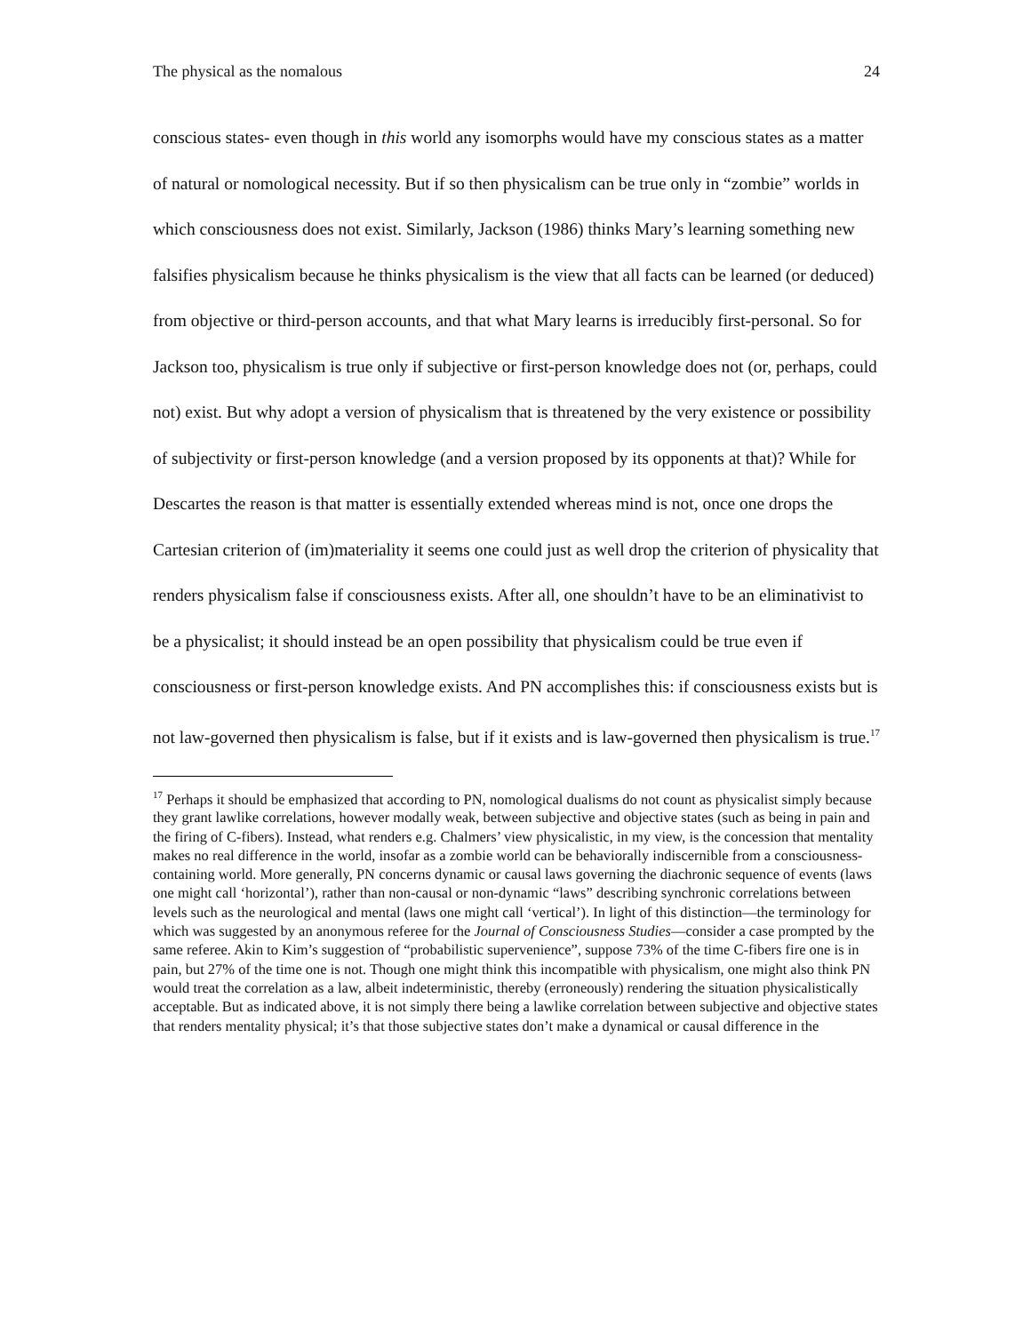The physical as the nomalous 24
conscious states- even though in this world any isomorphs would have my conscious states as a matter of natural or nomological necessity. But if so then physicalism can be true only in “zombie” worlds in which consciousness does not exist. Similarly, Jackson (1986) thinks Mary’s learning something new falsifies physicalism because he thinks physicalism is the view that all facts can be learned (or deduced) from objective or third-person accounts, and that what Mary learns is irreducibly first-personal. So for Jackson too, physicalism is true only if subjective or first-person knowledge does not (or, perhaps, could not) exist. But why adopt a version of physicalism that is threatened by the very existence or possibility of subjectivity or first-person knowledge (and a version proposed by its opponents at that)? While for Descartes the reason is that matter is essentially extended whereas mind is not, once one drops the Cartesian criterion of (im)materiality it seems one could just as well drop the criterion of physicality that renders physicalism false if consciousness exists. After all, one shouldn’t have to be an eliminativist to be a physicalist; it should instead be an open possibility that physicalism could be true even if consciousness or first-person knowledge exists. And PN accomplishes this: if consciousness exists but is not law-governed then physicalism is false, but if it exists and is law-governed then physicalism is true.<sup>17</sup>
<sup>17</sup> Perhaps it should be emphasized that according to PN, nomological dualisms do not count as physicalist simply because they grant lawlike correlations, however modally weak, between subjective and objective states (such as being in pain and the firing of C-fibers). Instead, what renders e.g. Chalmers’ view physicalistic, in my view, is the concession that mentality makes no real difference in the world, insofar as a zombie world can be behaviorally indiscernible from a consciousness-containing world. More generally, PN concerns dynamic or causal laws governing the diachronic sequence of events (laws one might call ‘horizontal’), rather than non-causal or non-dynamic “laws” describing synchronic correlations between levels such as the neurological and mental (laws one might call ‘vertical’). In light of this distinction—the terminology for which was suggested by an anonymous referee for the Journal of Consciousness Studies—consider a case prompted by the same referee. Akin to Kim’s suggestion of “probabilistic supervenience”, suppose 73% of the time C-fibers fire one is in pain, but 27% of the time one is not. Though one might think this incompatible with physicalism, one might also think PN would treat the correlation as a law, albeit indeterministic, thereby (erroneously) rendering the situation physicalistically acceptable. But as indicated above, it is not simply there being a lawlike correlation between subjective and objective states that renders mentality physical; it’s that those subjective states don’t make a dynamical or causal difference in the